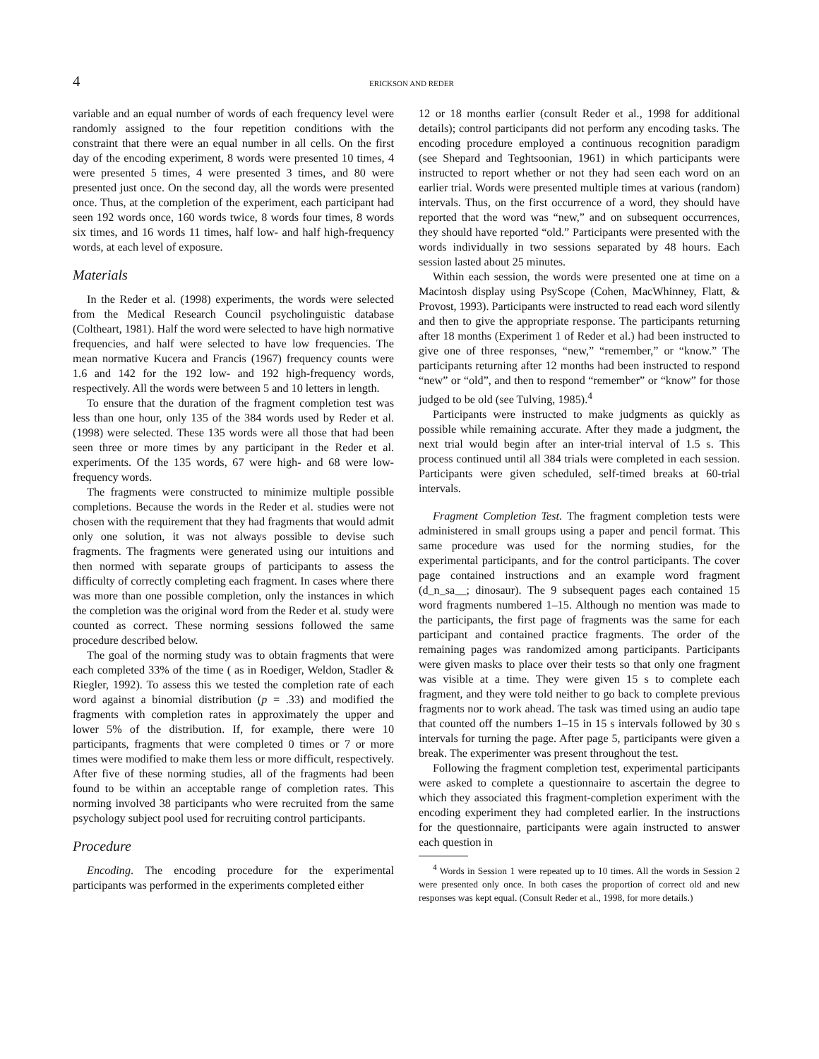4 ERICKSON AND REDER
variable and an equal number of words of each frequency level were randomly assigned to the four repetition conditions with the constraint that there were an equal number in all cells. On the first day of the encoding experiment, 8 words were presented 10 times, 4 were presented 5 times, 4 were presented 3 times, and 80 were presented just once. On the second day, all the words were presented once. Thus, at the completion of the experiment, each participant had seen 192 words once, 160 words twice, 8 words four times, 8 words six times, and 16 words 11 times, half low- and half high-frequency words, at each level of exposure.
Materials
In the Reder et al. (1998) experiments, the words were selected from the Medical Research Council psycholinguistic database (Coltheart, 1981). Half the word were selected to have high normative frequencies, and half were selected to have low frequencies. The mean normative Kucera and Francis (1967) frequency counts were 1.6 and 142 for the 192 low- and 192 high-frequency words, respectively. All the words were between 5 and 10 letters in length.
To ensure that the duration of the fragment completion test was less than one hour, only 135 of the 384 words used by Reder et al. (1998) were selected. These 135 words were all those that had been seen three or more times by any participant in the Reder et al. experiments. Of the 135 words, 67 were high- and 68 were low-frequency words.
The fragments were constructed to minimize multiple possible completions. Because the words in the Reder et al. studies were not chosen with the requirement that they had fragments that would admit only one solution, it was not always possible to devise such fragments. The fragments were generated using our intuitions and then normed with separate groups of participants to assess the difficulty of correctly completing each fragment. In cases where there was more than one possible completion, only the instances in which the completion was the original word from the Reder et al. study were counted as correct. These norming sessions followed the same procedure described below.
The goal of the norming study was to obtain fragments that were each completed 33% of the time ( as in Roediger, Weldon, Stadler & Riegler, 1992). To assess this we tested the completion rate of each word against a binomial distribution (p = .33) and modified the fragments with completion rates in approximately the upper and lower 5% of the distribution. If, for example, there were 10 participants, fragments that were completed 0 times or 7 or more times were modified to make them less or more difficult, respectively. After five of these norming studies, all of the fragments had been found to be within an acceptable range of completion rates. This norming involved 38 participants who were recruited from the same psychology subject pool used for recruiting control participants.
Procedure
Encoding. The encoding procedure for the experimental participants was performed in the experiments completed either
12 or 18 months earlier (consult Reder et al., 1998 for additional details); control participants did not perform any encoding tasks. The encoding procedure employed a continuous recognition paradigm (see Shepard and Teghtsoonian, 1961) in which participants were instructed to report whether or not they had seen each word on an earlier trial. Words were presented multiple times at various (random) intervals. Thus, on the first occurrence of a word, they should have reported that the word was “new,” and on subsequent occurrences, they should have reported “old.” Participants were presented with the words individually in two sessions separated by 48 hours. Each session lasted about 25 minutes.
Within each session, the words were presented one at time on a Macintosh display using PsyScope (Cohen, MacWhinney, Flatt, & Provost, 1993). Participants were instructed to read each word silently and then to give the appropriate response. The participants returning after 18 months (Experiment 1 of Reder et al.) had been instructed to give one of three responses, “new,” “remember,” or “know.” The participants returning after 12 months had been instructed to respond “new” or “old”, and then to respond “remember” or “know” for those judged to be old (see Tulving, 1985).<sup>4</sup>
Participants were instructed to make judgments as quickly as possible while remaining accurate. After they made a judgment, the next trial would begin after an inter-trial interval of 1.5 s. This process continued until all 384 trials were completed in each session. Participants were given scheduled, self-timed breaks at 60-trial intervals.
Fragment Completion Test. The fragment completion tests were administered in small groups using a paper and pencil format. This same procedure was used for the norming studies, for the experimental participants, and for the control participants. The cover page contained instructions and an example word fragment (d_n_sa__; dinosaur). The 9 subsequent pages each contained 15 word fragments numbered 1–15. Although no mention was made to the participants, the first page of fragments was the same for each participant and contained practice fragments. The order of the remaining pages was randomized among participants. Participants were given masks to place over their tests so that only one fragment was visible at a time. They were given 15 s to complete each fragment, and they were told neither to go back to complete previous fragments nor to work ahead. The task was timed using an audio tape that counted off the numbers 1–15 in 15 s intervals followed by 30 s intervals for turning the page. After page 5, participants were given a break. The experimenter was present throughout the test.
Following the fragment completion test, experimental participants were asked to complete a questionnaire to ascertain the degree to which they associated this fragment-completion experiment with the encoding experiment they had completed earlier. In the instructions for the questionnaire, participants were again instructed to answer each question in
<sup>4</sup> Words in Session 1 were repeated up to 10 times. All the words in Session 2 were presented only once. In both cases the proportion of correct old and new responses was kept equal. (Consult Reder et al., 1998, for more details.)